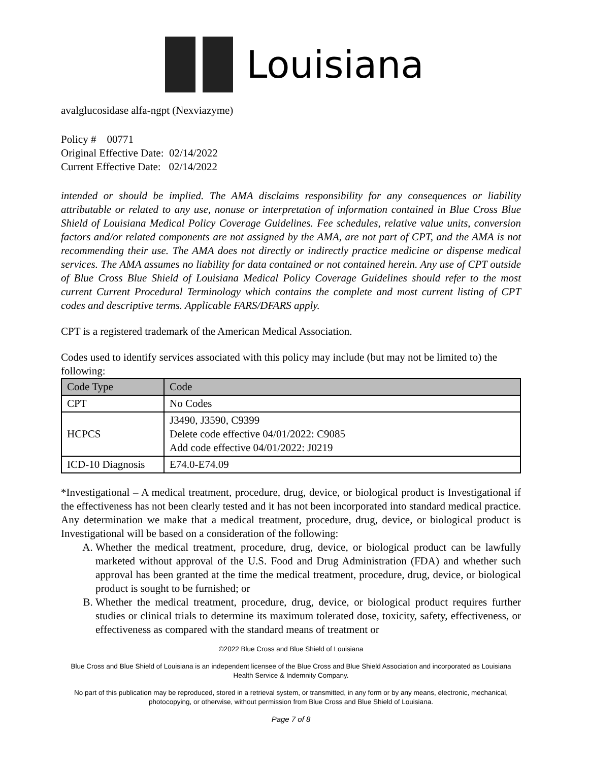Louisiana
avalglucosidase alfa-ngpt (Nexviazyme)
Policy # 00771
Original Effective Date: 02/14/2022
Current Effective Date: 02/14/2022
intended or should be implied. The AMA disclaims responsibility for any consequences or liability attributable or related to any use, nonuse or interpretation of information contained in Blue Cross Blue Shield of Louisiana Medical Policy Coverage Guidelines. Fee schedules, relative value units, conversion factors and/or related components are not assigned by the AMA, are not part of CPT, and the AMA is not recommending their use. The AMA does not directly or indirectly practice medicine or dispense medical services. The AMA assumes no liability for data contained or not contained herein. Any use of CPT outside of Blue Cross Blue Shield of Louisiana Medical Policy Coverage Guidelines should refer to the most current Current Procedural Terminology which contains the complete and most current listing of CPT codes and descriptive terms. Applicable FARS/DFARS apply.
CPT is a registered trademark of the American Medical Association.
Codes used to identify services associated with this policy may include (but may not be limited to) the following:
| Code Type | Code |
| --- | --- |
| CPT | No Codes |
| HCPCS | J3490, J3590, C9399 Delete code effective 04/01/2022: C9085 Add code effective 04/01/2022: J0219 |
| ICD-10 Diagnosis | E74.0-E74.09 |
*Investigational – A medical treatment, procedure, drug, device, or biological product is Investigational if the effectiveness has not been clearly tested and it has not been incorporated into standard medical practice. Any determination we make that a medical treatment, procedure, drug, device, or biological product is Investigational will be based on a consideration of the following:
A. Whether the medical treatment, procedure, drug, device, or biological product can be lawfully marketed without approval of the U.S. Food and Drug Administration (FDA) and whether such approval has been granted at the time the medical treatment, procedure, drug, device, or biological product is sought to be furnished; or
B. Whether the medical treatment, procedure, drug, device, or biological product requires further studies or clinical trials to determine its maximum tolerated dose, toxicity, safety, effectiveness, or effectiveness as compared with the standard means of treatment or
©2022 Blue Cross and Blue Shield of Louisiana
Blue Cross and Blue Shield of Louisiana is an independent licensee of the Blue Cross and Blue Shield Association and incorporated as Louisiana Health Service & Indemnity Company.
No part of this publication may be reproduced, stored in a retrieval system, or transmitted, in any form or by any means, electronic, mechanical, photocopying, or otherwise, without permission from Blue Cross and Blue Shield of Louisiana.
Page 7 of 8